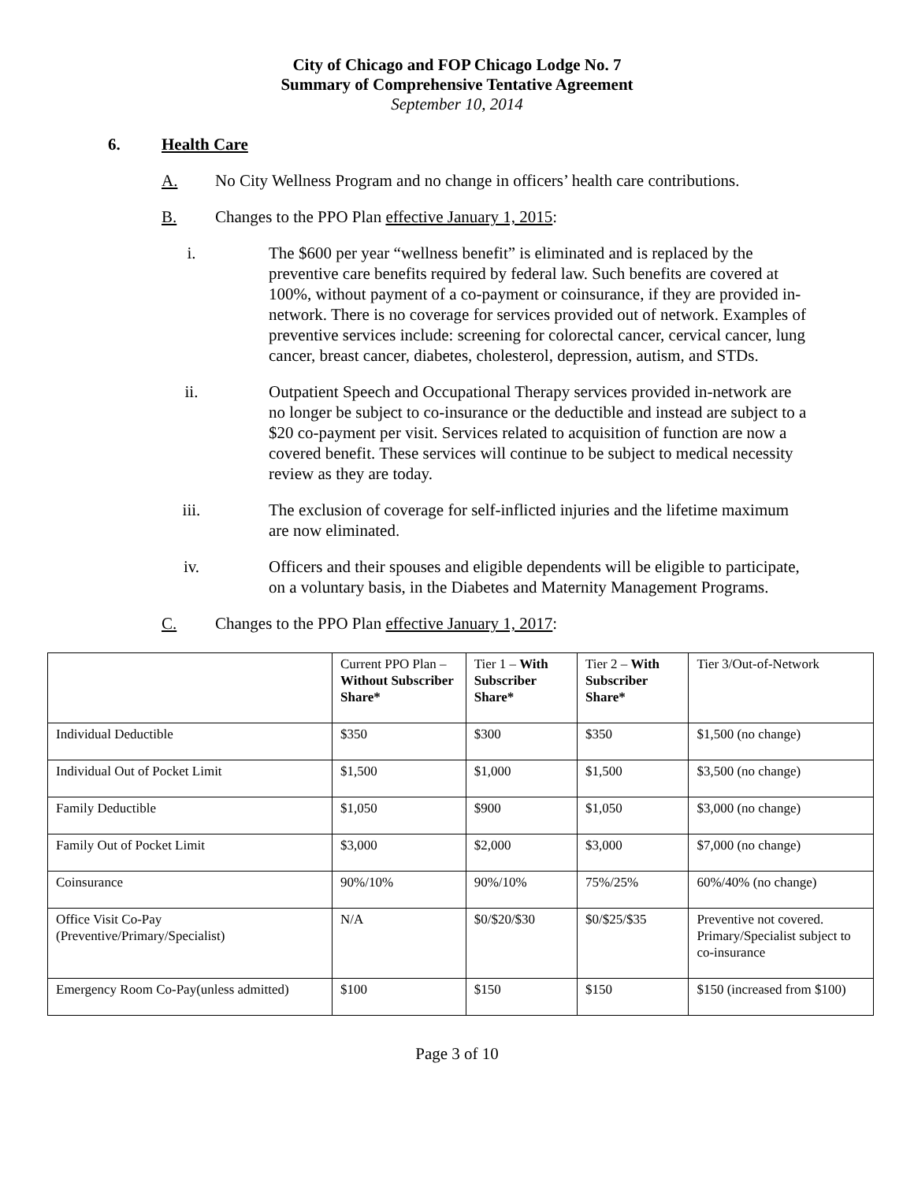City of Chicago and FOP Chicago Lodge No. 7
Summary of Comprehensive Tentative Agreement
September 10, 2014
6. Health Care
A. No City Wellness Program and no change in officers’ health care contributions.
B. Changes to the PPO Plan effective January 1, 2015:
i. The $600 per year “wellness benefit” is eliminated and is replaced by the preventive care benefits required by federal law. Such benefits are covered at 100%, without payment of a co-payment or coinsurance, if they are provided in-network. There is no coverage for services provided out of network. Examples of preventive services include: screening for colorectal cancer, cervical cancer, lung cancer, breast cancer, diabetes, cholesterol, depression, autism, and STDs.
ii. Outpatient Speech and Occupational Therapy services provided in-network are no longer be subject to co-insurance or the deductible and instead are subject to a $20 co-payment per visit. Services related to acquisition of function are now a covered benefit. These services will continue to be subject to medical necessity review as they are today.
iii. The exclusion of coverage for self-inflicted injuries and the lifetime maximum are now eliminated.
iv. Officers and their spouses and eligible dependents will be eligible to participate, on a voluntary basis, in the Diabetes and Maternity Management Programs.
C. Changes to the PPO Plan effective January 1, 2017:
| | Current PPO Plan – Without Subscriber Share* | Tier 1 – With Subscriber Share* | Tier 2 – With Subscriber Share* | Tier 3/Out-of-Network |
| --- | --- | --- | --- | --- |
| Individual Deductible | $350 | $300 | $350 | $1,500 (no change) |
| Individual Out of Pocket Limit | $1,500 | $1,000 | $1,500 | $3,500 (no change) |
| Family Deductible | $1,050 | $900 | $1,050 | $3,000 (no change) |
| Family Out of Pocket Limit | $3,000 | $2,000 | $3,000 | $7,000 (no change) |
| Coinsurance | 90%/10% | 90%/10% | 75%/25% | 60%/40% (no change) |
| Office Visit Co-Pay (Preventive/Primary/Specialist) | N/A | $0/$20/$30 | $0/$25/$35 | Preventive not covered. Primary/Specialist subject to co-insurance |
| Emergency Room Co-Pay(unless admitted) | $100 | $150 | $150 | $150 (increased from $100) |
Page 3 of 10